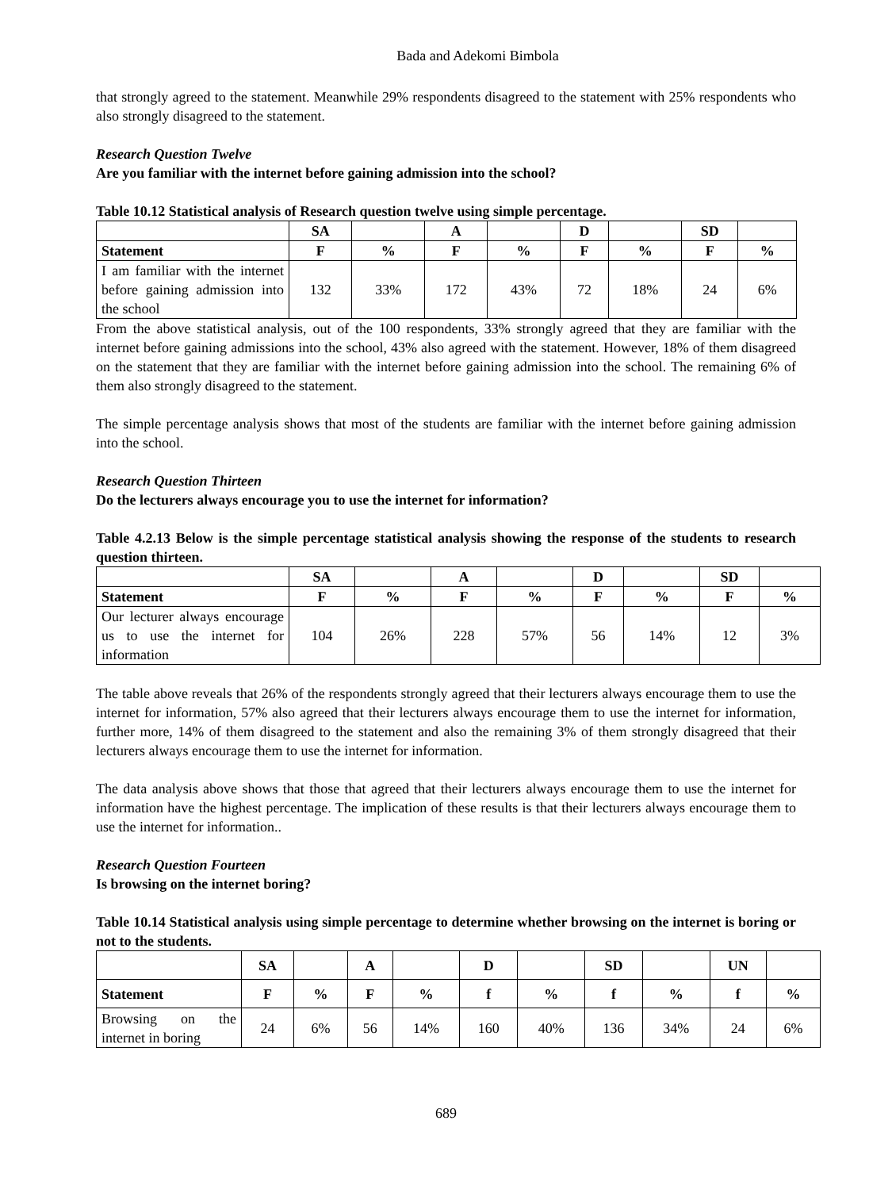Bada and Adekomi Bimbola
that strongly agreed to the statement. Meanwhile 29% respondents disagreed to the statement with 25% respondents who also strongly disagreed to the statement.
Research Question Twelve
Are you familiar with the internet before gaining admission into the school?
Table 10.12 Statistical analysis of Research question twelve using simple percentage.
| | SA | | A | | D | | SD | |
| --- | --- | --- | --- | --- | --- | --- | --- | --- |
| Statement | F | % | F | % | F | % | F | % |
| I am familiar with the internet before gaining admission into the school | 132 | 33% | 172 | 43% | 72 | 18% | 24 | 6% |
From the above statistical analysis, out of the 100 respondents, 33% strongly agreed that they are familiar with the internet before gaining admissions into the school, 43% also agreed with the statement. However, 18% of them disagreed on the statement that they are familiar with the internet before gaining admission into the school. The remaining 6% of them also strongly disagreed to the statement.
The simple percentage analysis shows that most of the students are familiar with the internet before gaining admission into the school.
Research Question Thirteen
Do the lecturers always encourage you to use the internet for information?
Table 4.2.13 Below is the simple percentage statistical analysis showing the response of the students to research question thirteen.
| | SA | | A | | D | | SD | |
| --- | --- | --- | --- | --- | --- | --- | --- | --- |
| Statement | F | % | F | % | F | % | F | % |
| Our lecturer always encourage us to use the internet for information | 104 | 26% | 228 | 57% | 56 | 14% | 12 | 3% |
The table above reveals that 26% of the respondents strongly agreed that their lecturers always encourage them to use the internet for information, 57% also agreed that their lecturers always encourage them to use the internet for information, further more, 14% of them disagreed to the statement and also the remaining 3% of them strongly disagreed that their lecturers always encourage them to use the internet for information.
The data analysis above shows that those that agreed that their lecturers always encourage them to use the internet for information have the highest percentage. The implication of these results is that their lecturers always encourage them to use the internet for information..
Research Question Fourteen
Is browsing on the internet boring?
Table 10.14 Statistical analysis using simple percentage to determine whether browsing on the internet is boring or not to the students.
| | SA | | A | | D | | SD | | UN | |
| --- | --- | --- | --- | --- | --- | --- | --- | --- | --- | --- |
| Statement | F | % | F | % | f | % | f | % | f | % |
| Browsing on the internet in boring | 24 | 6% | 56 | 14% | 160 | 40% | 136 | 34% | 24 | 6% |
689